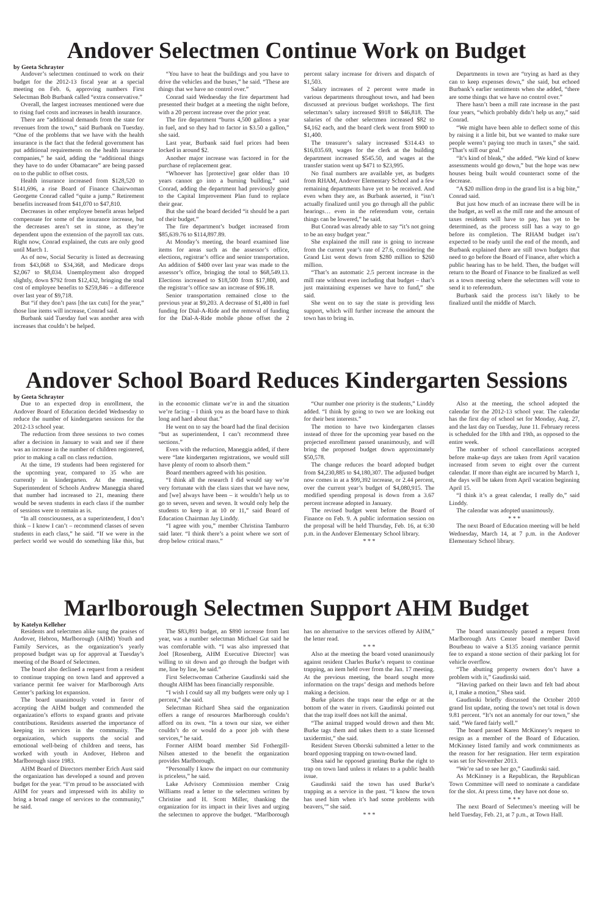Andover Selectmen Continue Work on Budget
by Geeta Schrayter
Andover’s selectmen continued to work on their budget for the 2012-13 fiscal year at a special meeting on Feb. 6, approving numbers First Selectman Bob Burbank called “extra conservative.”
Overall, the largest increases mentioned were due to rising fuel costs and increases in health insurance.
There are “additional demands from the state for revenues from the town,” said Burbank on Tuesday. “One of the problems that we have with the health insurance is the fact that the federal government has put additional requirements on the health insurance companies,” he said, adding the “additional things they have to do under Obamacare” are being passed on to the public to offset costs.
Health insurance increased from $128,520 to $141,696, a rise Board of Finance Chairwoman Georgette Conrad called “quite a jump.” Retirement benefits increased from $41,070 to $47,810.
Decreases in other employee benefit areas helped compensate for some of the insurance increase, but the decreases aren’t set in stone, as they’re dependent upon the extension of the payroll tax cuts. Right now, Conrad explained, the cuts are only good until March 1.
As of now, Social Security is listed as decreasing from $43,068 to $34,368, and Medicare drops $2,067 to $8,034. Unemployment also dropped slightly, down $792 from $12,432, bringing the total cost of employee benefits to $259,846 – a difference over last year of $9,718.
But “if they don’t pass [the tax cuts] for the year,” those line items will increase, Conrad said.
Burbank said Tuesday fuel was another area with increases that couldn’t be helped.
“You have to heat the buildings and you have to drive the vehicles and the buses,” he said. “These are things that we have no control over.”
Conrad said Wednesday the fire department had presented their budget at a meeting the night before, with a 20 percent increase over the prior year.
The fire department “burns 4,500 gallons a year in fuel, and so they had to factor in $3.50 a gallon,” she said.
Last year, Burbank said fuel prices had been locked in around $2.
Another major increase was factored in for the purchase of replacement gear.
“Whoever has [protective] gear older than 10 years cannot go into a burning building,” said Conrad, adding the department had previously gone to the Capital Improvement Plan fund to replace their gear.
But she said the board decided “it should be a part of their budget.”
The fire department’s budget increased from $85,639.76 to $114,897.89.
At Monday’s meeting, the board examined line items for areas such as the assessor’s office, elections, registrar’s office and senior transportation. An addition of $400 over last year was made to the assessor’s office, bringing the total to $68,549.13. Elections increased to $18,500 from $17,800, and the registrar’s office saw an increase of $96.18.
Senior transportation remained close to the previous year at $9,203. A decrease of $1,400 in fuel funding for Dial-A-Ride and the removal of funding for the Dial-A-Ride mobile phone offset the 2 percent salary increase for drivers and dispatch of $1,503.
Salary increases of 2 percent were made in various departments throughout town, and had been discussed at previous budget workshops. The first selectman’s salary increased $918 to $46,818. The salaries of the other selectmen increased $82 to $4,162 each, and the board clerk went from $900 to $1,400.
The treasurer’s salary increased $314.43 to $16,035.69, wages for the clerk at the building department increased $545.50, and wages at the transfer station went up $471 to $23,995.
No final numbers are available yet, as budgets from RHAM, Andover Elementary School and a few remaining departments have yet to be received. And even when they are, as Burbank asserted, it “isn’t actually finalized until you go through all the public hearings… even in the referendum vote, certain things can be lowered,” he said.
But Conrad was already able to say “it’s not going to be an easy budget year.”
She explained the mill rate is going to increase from the current year’s rate of 27.6, considering the Grand List went down from $280 million to $260 million.
“That’s an automatic 2.5 percent increase in the mill rate without even including that budget – that’s just maintaining expenses we have to fund,” she said.
She went on to say the state is providing less support, which will further increase the amount the town has to bring in.
Departments in town are “trying as hard as they can to keep expenses down,” she said, but echoed Burbank’s earlier sentiments when she added, “there are some things that we have no control over.”
There hasn’t been a mill rate increase in the past four years, “which probably didn’t help us any,” said Conrad.
“We might have been able to deflect some of this by raising it a little bit, but we wanted to make sure people weren’t paying too much in taxes,” she said. “That’s still our goal.”
“It’s kind of bleak,” she added. “We kind of knew assessments would go down,” but the hope was new houses being built would counteract some of the decrease.
“A $20 million drop in the grand list is a big bite,” Conrad said.
But just how much of an increase there will be in the budget, as well as the mill rate and the amount of taxes residents will have to pay, has yet to be determined, as the process still has a way to go before its completion. The RHAM budget isn’t expected to be ready until the end of the month, and Burbank explained there are still town budgets that need to go before the Board of Finance, after which a public hearing has to be held. Then, the budget will return to the Board of Finance to be finalized as well as a town meeting where the selectmen will vote to send it to referendum.
Burbank said the process isn’t likely to be finalized until the middle of March.
Andover School Board Reduces Kindergarten Sessions
by Geeta Schrayter
Due to an expected drop in enrollment, the Andover Board of Education decided Wednesday to reduce the number of kindergarten sessions for the 2012-13 school year.
The reduction from three sessions to two comes after a decision in January to wait and see if there was an increase in the number of children registered, prior to making a call on class reduction.
At the time, 19 students had been registered for the upcoming year, compared to 35 who are currently in kindergarten. At the meeting, Superintendent of Schools Andrew Maneggia shared that number had increased to 21, meaning there would be seven students in each class if the number of sessions were to remain as is.
“In all consciousness, as a superintendent, I don’t think – I know I can’t – recommend classes of seven students in each class,” he said. “If we were in the perfect world we would do something like this, but in the economic climate we’re in and the situation we’re facing – I think you as the board have to think long and hard about that.”
He went on to say the board had the final decision “but as superintendent, I can’t recommend three sections.”
Even with the reduction, Maneggia added, if there were “late kindergarten registrations, we would still have plenty of room to absorb them.”
Board members agreed with his position.
“I think all the research I did would say we’re very fortunate with the class sizes that we have now, and [we] always have been – it wouldn’t help us to go to seven, seven and seven. It would only help the students to keep it at 10 or 11,” said Board of Education Chairman Jay Linddy.
“I agree with you,” member Christina Tamburro said later. “I think there’s a point where we sort of drop below critical mass.”
“Our number one priority is the students,” Linddy added. “I think by going to two we are looking out for their best interests.”
The motion to have two kindergarten classes instead of three for the upcoming year based on the projected enrollment passed unanimously, and will bring the proposed budget down approximately $50,578.
The change reduces the board adopted budget from $4,230,885 to $4,180,307. The adjusted budget now comes in at a $99,392 increase, or 2.44 percent, over the current year’s budget of $4,080,915. The modified spending proposal is down from a 3.67 percent increase adopted in January.
The revised budget went before the Board of Finance on Feb. 9. A public information session on the proposal will be held Thursday, Feb. 16, at 6:30 p.m. in the Andover Elementary School library.
* * *
Also at the meeting, the school adopted the calendar for the 2012-13 school year. The calendar has the first day of school set for Monday, Aug. 27, and the last day on Tuesday, June 11. February recess is scheduled for the 18th and 19th, as opposed to the entire week.
The number of school cancellations accepted before make-up days are taken from April vacation increased from seven to eight over the current calendar. If more than eight are incurred by March 1, the days will be taken from April vacation beginning April 15.
“I think it’s a great calendar, I really do,” said Linddy.
The calendar was adopted unanimously.
* * *
The next Board of Education meeting will be held Wednesday, March 14, at 7 p.m. in the Andover Elementary School library.
Marlborough Selectmen Support AHM Budget
by Katelyn Kelleher
Residents and selectmen alike sung the praises of Andover, Hebron, Marlborough (AHM) Youth and Family Services, as the organization’s yearly proposed budget was up for approval at Tuesday’s meeting of the Board of Selectmen.
The board also declined a request from a resident to continue trapping on town land and approved a variance permit fee waiver for Marlborough Arts Center’s parking lot expansion.
The board unanimously voted in favor of accepting the AHM budget and commended the organization’s efforts to expand grants and private contributions. Residents asserted the importance of keeping its services in the community. The organization, which supports the social and emotional well-being of children and teens, has worked with youth in Andover, Hebron and Marlborough since 1983.
AHM Board of Directors member Erich Aust said the organization has developed a sound and proven budget for the year. “I’m proud to be associated with AHM for years and impressed with its ability to bring a broad range of services to the community,” he said.
The $83,891 budget, an $890 increase from last year, was a number selectman Michael Gut said he was comfortable with. “I was also impressed that Joel [Rosenberg, AHM Executive Director] was willing to sit down and go through the budget with me, line by line, he said.”
First Selectwoman Catherine Gaudinski said she thought AHM has been financially responsible.
“I wish I could say all my budgets were only up 1 percent,” she said.
Selectman Richard Shea said the organization offers a range of resources Marlborough couldn’t afford on its own. “In a town our size, we either couldn’t do or would do a poor job with these services,” he said.
Former AHM board member Sid Fothergill-Nilsen attested to the benefit the organization provides Marlborough.
“Personally I know the impact on our community is priceless,” he said.
Lake Advisory Commission member Craig Williams read a letter to the selectmen written by Christine and H. Scott Miller, thanking the organization for its impact in their lives and urging the selectmen to approve the budget. “Marlborough has no alternative to the services offered by AHM,” the letter read.
* * *
Also at the meeting the board voted unanimously against resident Charles Burke’s request to continue trapping, an item held over from the Jan. 17 meeting. At the previous meeting, the board sought more information on the traps’ design and methods before making a decision.
Burke places the traps near the edge or at the bottom of the water in rivers. Gaudinski pointed out that the trap itself does not kill the animal.
“The animal trapped would drown and then Mr. Burke tags them and takes them to a state licensed taxidermist,” she said.
Resident Steven Oborski submitted a letter to the board opposing trapping on town-owned land.
Shea said he opposed granting Burke the right to trap on town land unless it relates to a public health issue.
Gaudinski said the town has used Burke’s trapping as a service in the past. “I know the town has used him when it’s had some problems with beavers,’” she said.
* * *
The board unanimously passed a request from Marlborough Arts Center board member David Bourbeau to waive a $135 zoning variance permit fee to expand a stone section of their parking lot for vehicle overflow.
“The abutting property owners don’t have a problem with it,” Gaudinski said.
“Having parked on their lawn and felt bad about it, I make a motion,” Shea said.
Gaudinski briefly discussed the October 2010 grand list update, noting the town’s net total is down 9.81 percent. “It’s not an anomaly for our town,” she said. “We fared fairly well.”
The board passed Karen McKinney’s request to resign as a member of the Board of Education. McKinney listed family and work commitments as the reason for her resignation. Her term expiration was set for November 2013.
“We’re sad to see her go,” Gaudinski said.
As McKinney is a Republican, the Republican Town Committee will need to nominate a candidate for the slot. At press time, they have not done so.
* * *
The next Board of Selectmen’s meeting will be held Tuesday, Feb. 21, at 7 p.m., at Town Hall.